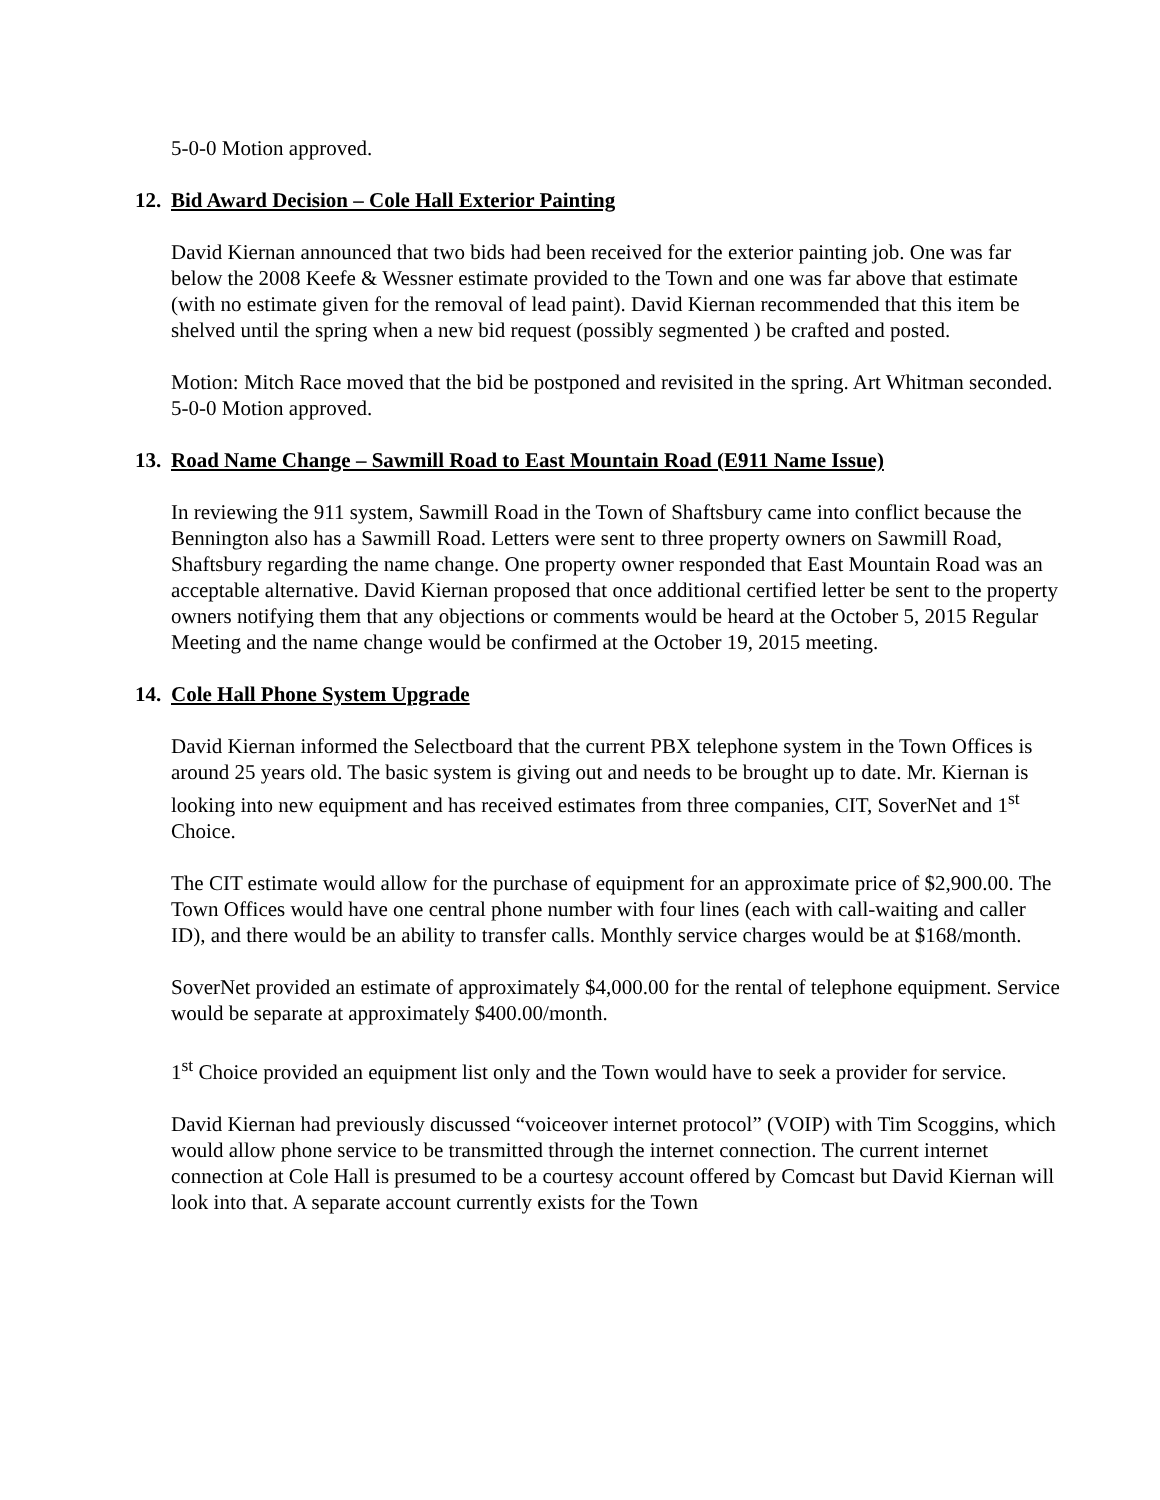5-0-0 Motion approved.
12. Bid Award Decision – Cole Hall Exterior Painting
David Kiernan announced that two bids had been received for the exterior painting job. One was far below the 2008 Keefe & Wessner estimate provided to the Town and one was far above that estimate (with no estimate given for the removal of lead paint). David Kiernan recommended that this item be shelved until the spring when a new bid request (possibly segmented ) be crafted and posted.
Motion: Mitch Race moved that the bid be postponed and revisited in the spring. Art Whitman seconded.
5-0-0 Motion approved.
13. Road Name Change – Sawmill Road to East Mountain Road (E911 Name Issue)
In reviewing the 911 system, Sawmill Road in the Town of Shaftsbury came into conflict because the Bennington also has a Sawmill Road. Letters were sent to three property owners on Sawmill Road, Shaftsbury regarding the name change. One property owner responded that East Mountain Road was an acceptable alternative. David Kiernan proposed that once additional certified letter be sent to the property owners notifying them that any objections or comments would be heard at the October 5, 2015 Regular Meeting and the name change would be confirmed at the October 19, 2015 meeting.
14. Cole Hall Phone System Upgrade
David Kiernan informed the Selectboard that the current PBX telephone system in the Town Offices is around 25 years old. The basic system is giving out and needs to be brought up to date. Mr. Kiernan is looking into new equipment and has received estimates from three companies, CIT, SoverNet and 1<sup>st</sup> Choice.
The CIT estimate would allow for the purchase of equipment for an approximate price of $2,900.00. The Town Offices would have one central phone number with four lines (each with call-waiting and caller ID), and there would be an ability to transfer calls. Monthly service charges would be at $168/month.
SoverNet provided an estimate of approximately $4,000.00 for the rental of telephone equipment. Service would be separate at approximately $400.00/month.
1<sup>st</sup> Choice provided an equipment list only and the Town would have to seek a provider for service.
David Kiernan had previously discussed “voiceover internet protocol” (VOIP) with Tim Scoggins, which would allow phone service to be transmitted through the internet connection. The current internet connection at Cole Hall is presumed to be a courtesy account offered by Comcast but David Kiernan will look into that. A separate account currently exists for the Town